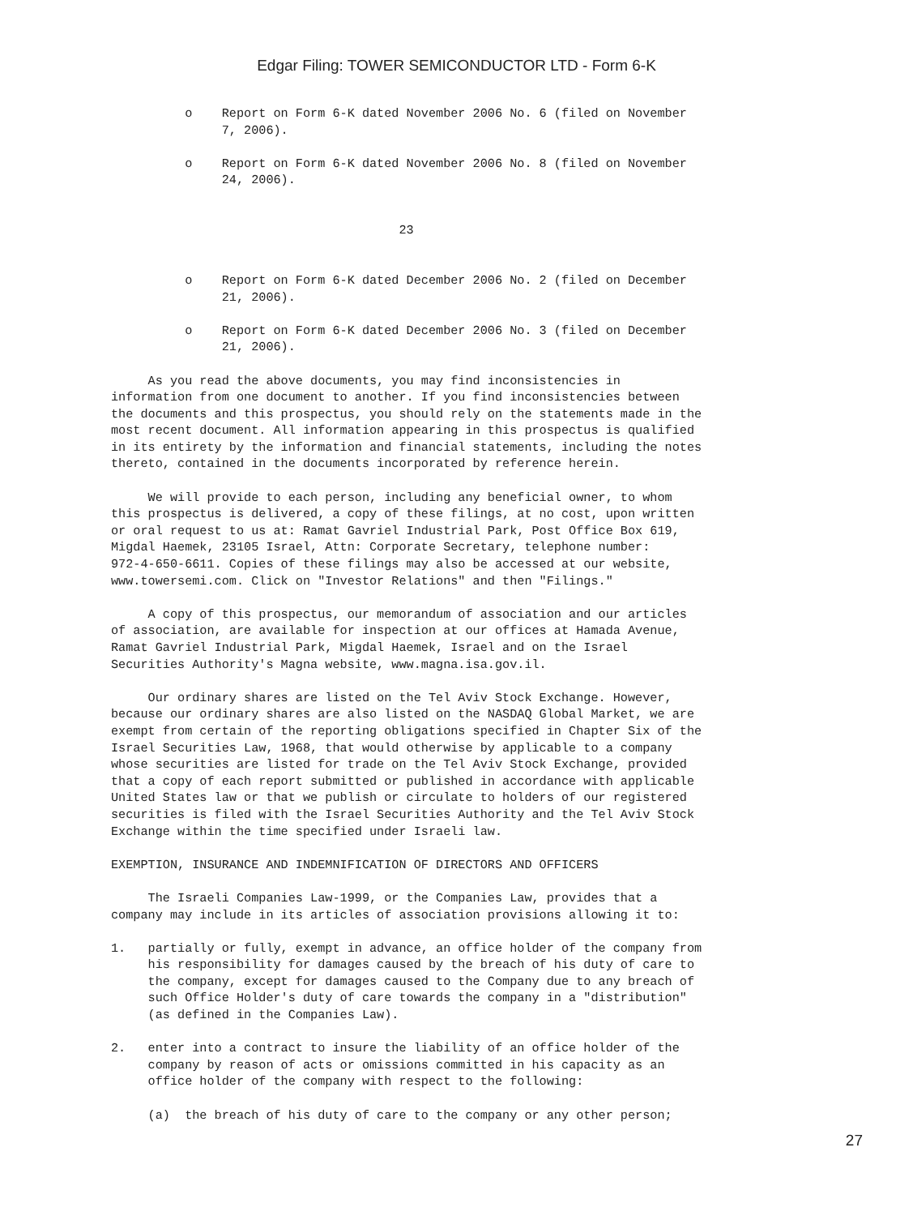Edgar Filing: TOWER SEMICONDUCTOR LTD - Form 6-K
          o    Report on Form 6-K dated November 2006 No. 6 (filed on November
               7, 2006).

          o    Report on Form 6-K dated November 2006 No. 8 (filed on November
               24, 2006).


                                       23


          o    Report on Form 6-K dated December 2006 No. 2 (filed on December
               21, 2006).

          o    Report on Form 6-K dated December 2006 No. 3 (filed on December
               21, 2006).

     As you read the above documents, you may find inconsistencies in
information from one document to another. If you find inconsistencies between
the documents and this prospectus, you should rely on the statements made in the
most recent document. All information appearing in this prospectus is qualified
in its entirety by the information and financial statements, including the notes
thereto, contained in the documents incorporated by reference herein.

     We will provide to each person, including any beneficial owner, to whom
this prospectus is delivered, a copy of these filings, at no cost, upon written
or oral request to us at: Ramat Gavriel Industrial Park, Post Office Box 619,
Migdal Haemek, 23105 Israel, Attn: Corporate Secretary, telephone number:
972-4-650-6611. Copies of these filings may also be accessed at our website,
www.towersemi.com. Click on "Investor Relations" and then "Filings."

     A copy of this prospectus, our memorandum of association and our articles
of association, are available for inspection at our offices at Hamada Avenue,
Ramat Gavriel Industrial Park, Migdal Haemek, Israel and on the Israel
Securities Authority's Magna website, www.magna.isa.gov.il.

     Our ordinary shares are listed on the Tel Aviv Stock Exchange. However,
because our ordinary shares are also listed on the NASDAQ Global Market, we are
exempt from certain of the reporting obligations specified in Chapter Six of the
Israel Securities Law, 1968, that would otherwise by applicable to a company
whose securities are listed for trade on the Tel Aviv Stock Exchange, provided
that a copy of each report submitted or published in accordance with applicable
United States law or that we publish or circulate to holders of our registered
securities is filed with the Israel Securities Authority and the Tel Aviv Stock
Exchange within the time specified under Israeli law.

EXEMPTION, INSURANCE AND INDEMNIFICATION OF DIRECTORS AND OFFICERS

     The Israeli Companies Law-1999, or the Companies Law, provides that a
company may include in its articles of association provisions allowing it to:

1.   partially or fully, exempt in advance, an office holder of the company from
     his responsibility for damages caused by the breach of his duty of care to
     the company, except for damages caused to the Company due to any breach of
     such Office Holder's duty of care towards the company in a "distribution"
     (as defined in the Companies Law).

2.   enter into a contract to insure the liability of an office holder of the
     company by reason of acts or omissions committed in his capacity as an
     office holder of the company with respect to the following:

     (a)  the breach of his duty of care to the company or any other person;
27